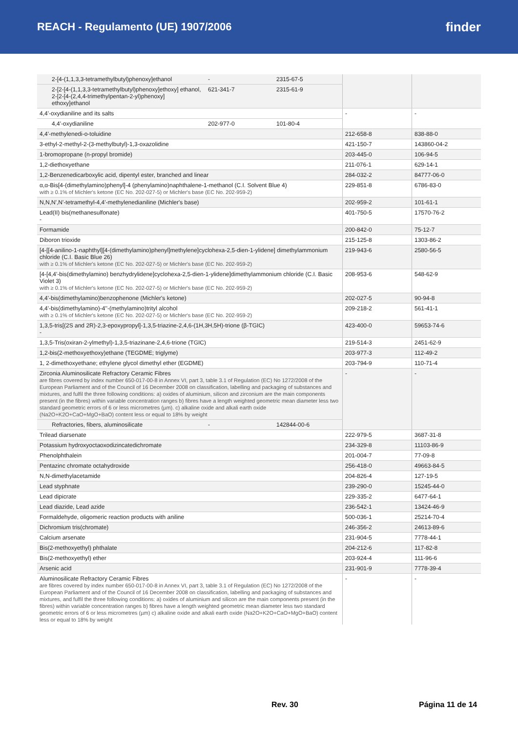REACH - Regulamento (UE) 1907/2006
finder
| 2-[4-(1,1,3,3-tetramethylbutyl)phenoxy]ethanol | - | 2315-67-5 | | |
| 2-[2-[4-(1,1,3,3-tetramethylbutyl)phenoxy]ethoxy] ethanol, 2-[2-[4-(2,4,4-trimethylpentan-2-yl)phenoxy] ethoxy]ethanol | 621-341-7 | 2315-61-9 | | |
| 4,4'-oxydianiline and its salts | | | - | - |
| 4,4'-oxydianiline | 202-977-0 | 101-80-4 | | |
| 4,4'-methylenedi-o-toluidine | | | 212-658-8 | 838-88-0 |
| 3-ethyl-2-methyl-2-(3-methylbutyl)-1,3-oxazolidine | | | 421-150-7 | 143860-04-2 |
| 1-bromopropane (n-propyl bromide) | | | 203-445-0 | 106-94-5 |
| 1,2-diethoxyethane | | | 211-076-1 | 629-14-1 |
| 1,2-Benzenedicarboxylic acid, dipentyl ester, branched and linear | | | 284-032-2 | 84777-06-0 |
| α,α-Bis[4-(dimethylamino)phenyl]-4 (phenylamino)naphthalene-1-methanol (C.I. Solvent Blue 4) with ≥ 0.1% of Michler's ketone (EC No. 202-027-5) or Michler's base (EC No. 202-959-2) | | | 229-851-8 | 6786-83-0 |
| N,N,N',N'-tetramethyl-4,4'-methylenedianiline (Michler's base) | | | 202-959-2 | 101-61-1 |
| Lead(II) bis(methanesulfonate) - | | | 401-750-5 | 17570-76-2 |
| Formamide | | | 200-842-0 | 75-12-7 |
| Diboron trioxide | | | 215-125-8 | 1303-86-2 |
| [4-[[4-anilino-1-naphthyl][4-(dimethylamino)phenyl]methylene]cyclohexa-2,5-dien-1-ylidene] dimethylammonium chloride (C.I. Basic Blue 26) with ≥ 0.1% of Michler's ketone (EC No. 202-027-5) or Michler's base (EC No. 202-959-2) | | | 219-943-6 | 2580-56-5 |
| [4-[4,4'-bis(dimethylamino) benzhydrylidene]cyclohexa-2,5-dien-1-ylidene]dimethylammonium chloride (C.I. Basic Violet 3) with ≥ 0.1% of Michler's ketone (EC No. 202-027-5) or Michler's base (EC No. 202-959-2) | | | 208-953-6 | 548-62-9 |
| 4,4'-bis(dimethylamino)benzophenone (Michler's ketone) | | | 202-027-5 | 90-94-8 |
| 4,4'-bis(dimethylamino)-4''-(methylamino)trityl alcohol with ≥ 0.1% of Michler's ketone (EC No. 202-027-5) or Michler's base (EC No. 202-959-2) | | | 209-218-2 | 561-41-1 |
| 1,3,5-tris[(2S and 2R)-2,3-epoxypropyl]-1,3,5-triazine-2,4,6-(1H,3H,5H)-trione (β-TGIC) - | | | 423-400-0 | 59653-74-6 |
| 1,3,5-Tris(oxiran-2-ylmethyl)-1,3,5-triazinane-2,4,6-trione (TGIC) | | | 219-514-3 | 2451-62-9 |
| 1,2-bis(2-methoxyethoxy)ethane (TEGDME; triglyme) | | | 203-977-3 | 112-49-2 |
| 1, 2-dimethoxyethane; ethylene glycol dimethyl ether (EGDME) | | | 203-794-9 | 110-71-4 |
| Zirconia Aluminosilicate Refractory Ceramic Fibres are fibres covered by index number 650-017-00-8 in Annex VI, part 3, table 3.1 of Regulation (EC) No 1272/2008 of the European Parliament and of the Council of 16 December 2008 on classification, labelling and packaging of substances and mixtures, and fulfil the three following conditions: a) oxides of aluminium, silicon and zirconium are the main components present (in the fibres) within variable concentration ranges b) fibres have a length weighted geometric mean diameter less two standard geometric errors of 6 or less micrometres (µm). c) alkaline oxide and alkali earth oxide (Na2O+K2O+CaO+MgO+BaO) content less or equal to 18% by weight | | | - | - |
| Refractories, fibers, aluminosilicate | - | 142844-00-6 | | |
| Trilead diarsenate | | | 222-979-5 | 3687-31-8 |
| Potassium hydroxyoctaoxodizincatedichromate | | | 234-329-8 | 11103-86-9 |
| Phenolphthalein | | | 201-004-7 | 77-09-8 |
| Pentazinc chromate octahydroxide | | | 256-418-0 | 49663-84-5 |
| N,N-dimethylacetamide | | | 204-826-4 | 127-19-5 |
| Lead styphnate | | | 239-290-0 | 15245-44-0 |
| Lead dipicrate | | | 229-335-2 | 6477-64-1 |
| Lead diazide, Lead azide | | | 236-542-1 | 13424-46-9 |
| Formaldehyde, oligomeric reaction products with aniline | | | 500-036-1 | 25214-70-4 |
| Dichromium tris(chromate) | | | 246-356-2 | 24613-89-6 |
| Calcium arsenate | | | 231-904-5 | 7778-44-1 |
| Bis(2-methoxyethyl) phthalate | | | 204-212-6 | 117-82-8 |
| Bis(2-methoxyethyl) ether | | | 203-924-4 | 111-96-6 |
| Arsenic acid | | | 231-901-9 | 7778-39-4 |
| Aluminosilicate Refractory Ceramic Fibres are fibres covered by index number 650-017-00-8 in Annex VI, part 3, table 3.1 of Regulation (EC) No 1272/2008 of the European Parliament and of the Council of 16 December 2008 on classification, labelling and packaging of substances and mixtures, and fulfil the three following conditions: a) oxides of aluminium and silicon are the main components present (in the fibres) within variable concentration ranges b) fibres have a length weighted geometric mean diameter less two standard geometric errors of 6 or less micrometres (µm) c) alkaline oxide and alkali earth oxide (Na2O+K2O+CaO+MgO+BaO) content less or equal to 18% by weight | | | - | - |
Rev. 30 Página 11 de 14